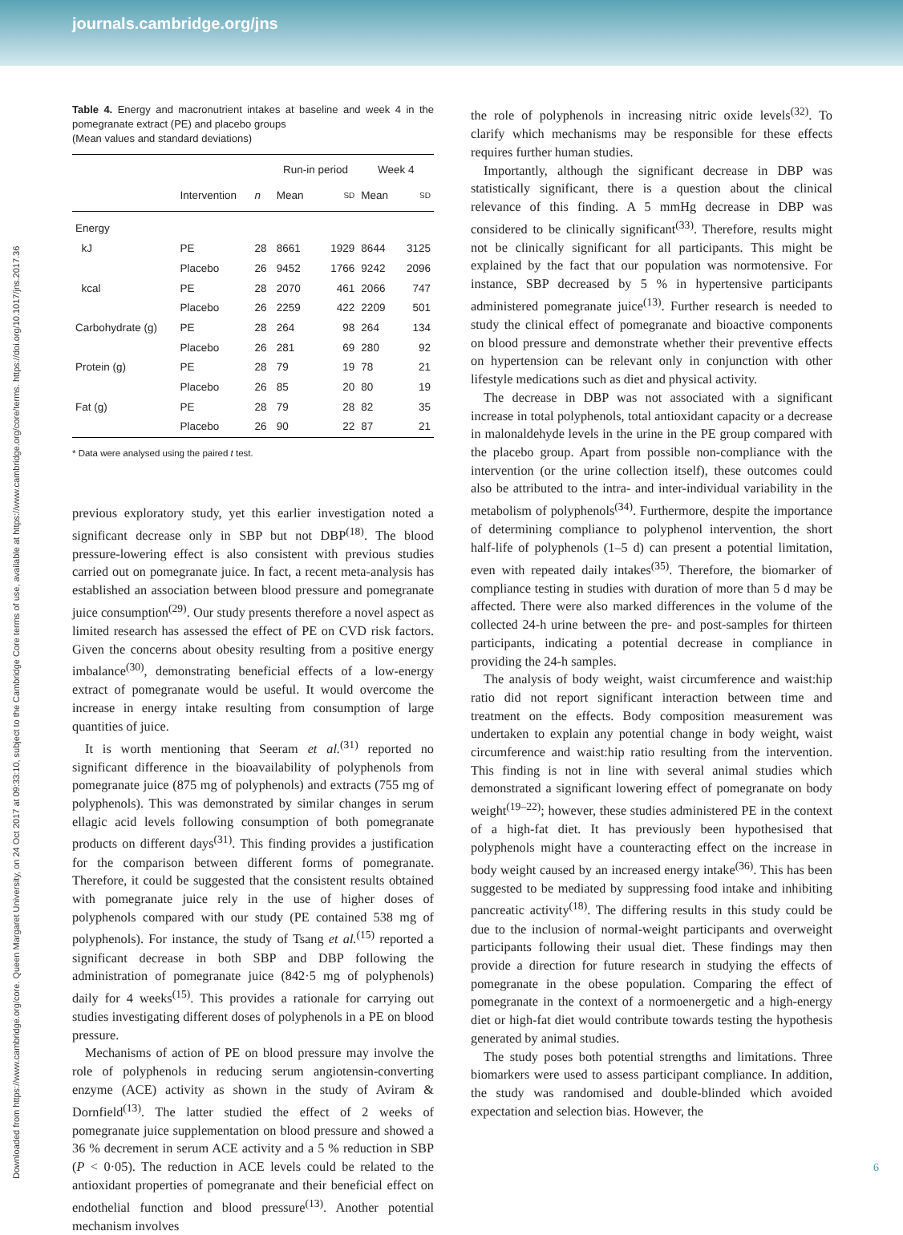journals.cambridge.org/jns
Downloaded from https://www.cambridge.org/core. Queen Margaret University, on 24 Oct 2017 at 09:33:10, subject to the Cambridge Core terms of use, available at https://www.cambridge.org/core/terms. https://doi.org/10.1017/jns.2017.36
Table 4. Energy and macronutrient intakes at baseline and week 4 in the pomegranate extract (PE) and placebo groups
(Mean values and standard deviations)
| | | | Run-in period | | Week 4 | |
| --- | --- | --- | --- | --- | --- | --- |
| | Intervention | n | Mean | SD | Mean | SD |
| Energy | | | | | | |
| kJ | PE | 28 | 8661 | 1929 | 8644 | 3125 |
| | Placebo | 26 | 9452 | 1766 | 9242 | 2096 |
| kcal | PE | 28 | 2070 | 461 | 2066 | 747 |
| | Placebo | 26 | 2259 | 422 | 2209 | 501 |
| Carbohydrate (g) | PE | 28 | 264 | 98 | 264 | 134 |
| | Placebo | 26 | 281 | 69 | 280 | 92 |
| Protein (g) | PE | 28 | 79 | 19 | 78 | 21 |
| | Placebo | 26 | 85 | 20 | 80 | 19 |
| Fat (g) | PE | 28 | 79 | 28 | 82 | 35 |
| | Placebo | 26 | 90 | 22 | 87 | 21 |
* Data were analysed using the paired t test.
previous exploratory study, yet this earlier investigation noted a significant decrease only in SBP but not DBP<sup>(18)</sup>. The blood pressure-lowering effect is also consistent with previous studies carried out on pomegranate juice. In fact, a recent meta-analysis has established an association between blood pressure and pomegranate juice consumption<sup>(29)</sup>. Our study presents therefore a novel aspect as limited research has assessed the effect of PE on CVD risk factors. Given the concerns about obesity resulting from a positive energy imbalance<sup>(30)</sup>, demonstrating beneficial effects of a low-energy extract of pomegranate would be useful. It would overcome the increase in energy intake resulting from consumption of large quantities of juice.
It is worth mentioning that Seeram et al.<sup>(31)</sup> reported no significant difference in the bioavailability of polyphenols from pomegranate juice (875 mg of polyphenols) and extracts (755 mg of polyphenols). This was demonstrated by similar changes in serum ellagic acid levels following consumption of both pomegranate products on different days<sup>(31)</sup>. This finding provides a justification for the comparison between different forms of pomegranate. Therefore, it could be suggested that the consistent results obtained with pomegranate juice rely in the use of higher doses of polyphenols compared with our study (PE contained 538 mg of polyphenols). For instance, the study of Tsang et al.<sup>(15)</sup> reported a significant decrease in both SBP and DBP following the administration of pomegranate juice (842·5 mg of polyphenols) daily for 4 weeks<sup>(15)</sup>. This provides a rationale for carrying out studies investigating different doses of polyphenols in a PE on blood pressure.
Mechanisms of action of PE on blood pressure may involve the role of polyphenols in reducing serum angiotensin-converting enzyme (ACE) activity as shown in the study of Aviram & Dornfield<sup>(13)</sup>. The latter studied the effect of 2 weeks of pomegranate juice supplementation on blood pressure and showed a 36 % decrement in serum ACE activity and a 5 % reduction in SBP (P < 0·05). The reduction in ACE levels could be related to the antioxidant properties of pomegranate and their beneficial effect on endothelial function and blood pressure<sup>(13)</sup>. Another potential mechanism involves
the role of polyphenols in increasing nitric oxide levels<sup>(32)</sup>. To clarify which mechanisms may be responsible for these effects requires further human studies.
Importantly, although the significant decrease in DBP was statistically significant, there is a question about the clinical relevance of this finding. A 5 mmHg decrease in DBP was considered to be clinically significant<sup>(33)</sup>. Therefore, results might not be clinically significant for all participants. This might be explained by the fact that our population was normotensive. For instance, SBP decreased by 5 % in hypertensive participants administered pomegranate juice<sup>(13)</sup>. Further research is needed to study the clinical effect of pomegranate and bioactive components on blood pressure and demonstrate whether their preventive effects on hypertension can be relevant only in conjunction with other lifestyle medications such as diet and physical activity.
The decrease in DBP was not associated with a significant increase in total polyphenols, total antioxidant capacity or a decrease in malonaldehyde levels in the urine in the PE group compared with the placebo group. Apart from possible non-compliance with the intervention (or the urine collection itself), these outcomes could also be attributed to the intra- and inter-individual variability in the metabolism of polyphenols<sup>(34)</sup>. Furthermore, despite the importance of determining compliance to polyphenol intervention, the short half-life of polyphenols (1–5 d) can present a potential limitation, even with repeated daily intakes<sup>(35)</sup>. Therefore, the biomarker of compliance testing in studies with duration of more than 5 d may be affected. There were also marked differences in the volume of the collected 24-h urine between the pre- and post-samples for thirteen participants, indicating a potential decrease in compliance in providing the 24-h samples.
The analysis of body weight, waist circumference and waist:hip ratio did not report significant interaction between time and treatment on the effects. Body composition measurement was undertaken to explain any potential change in body weight, waist circumference and waist:hip ratio resulting from the intervention. This finding is not in line with several animal studies which demonstrated a significant lowering effect of pomegranate on body weight<sup>(19–22)</sup>; however, these studies administered PE in the context of a high-fat diet. It has previously been hypothesised that polyphenols might have a counteracting effect on the increase in body weight caused by an increased energy intake<sup>(36)</sup>. This has been suggested to be mediated by suppressing food intake and inhibiting pancreatic activity<sup>(18)</sup>. The differing results in this study could be due to the inclusion of normal-weight participants and overweight participants following their usual diet. These findings may then provide a direction for future research in studying the effects of pomegranate in the obese population. Comparing the effect of pomegranate in the context of a normoenergetic and a high-energy diet or high-fat diet would contribute towards testing the hypothesis generated by animal studies.
The study poses both potential strengths and limitations. Three biomarkers were used to assess participant compliance. In addition, the study was randomised and double-blinded which avoided expectation and selection bias. However, the
6